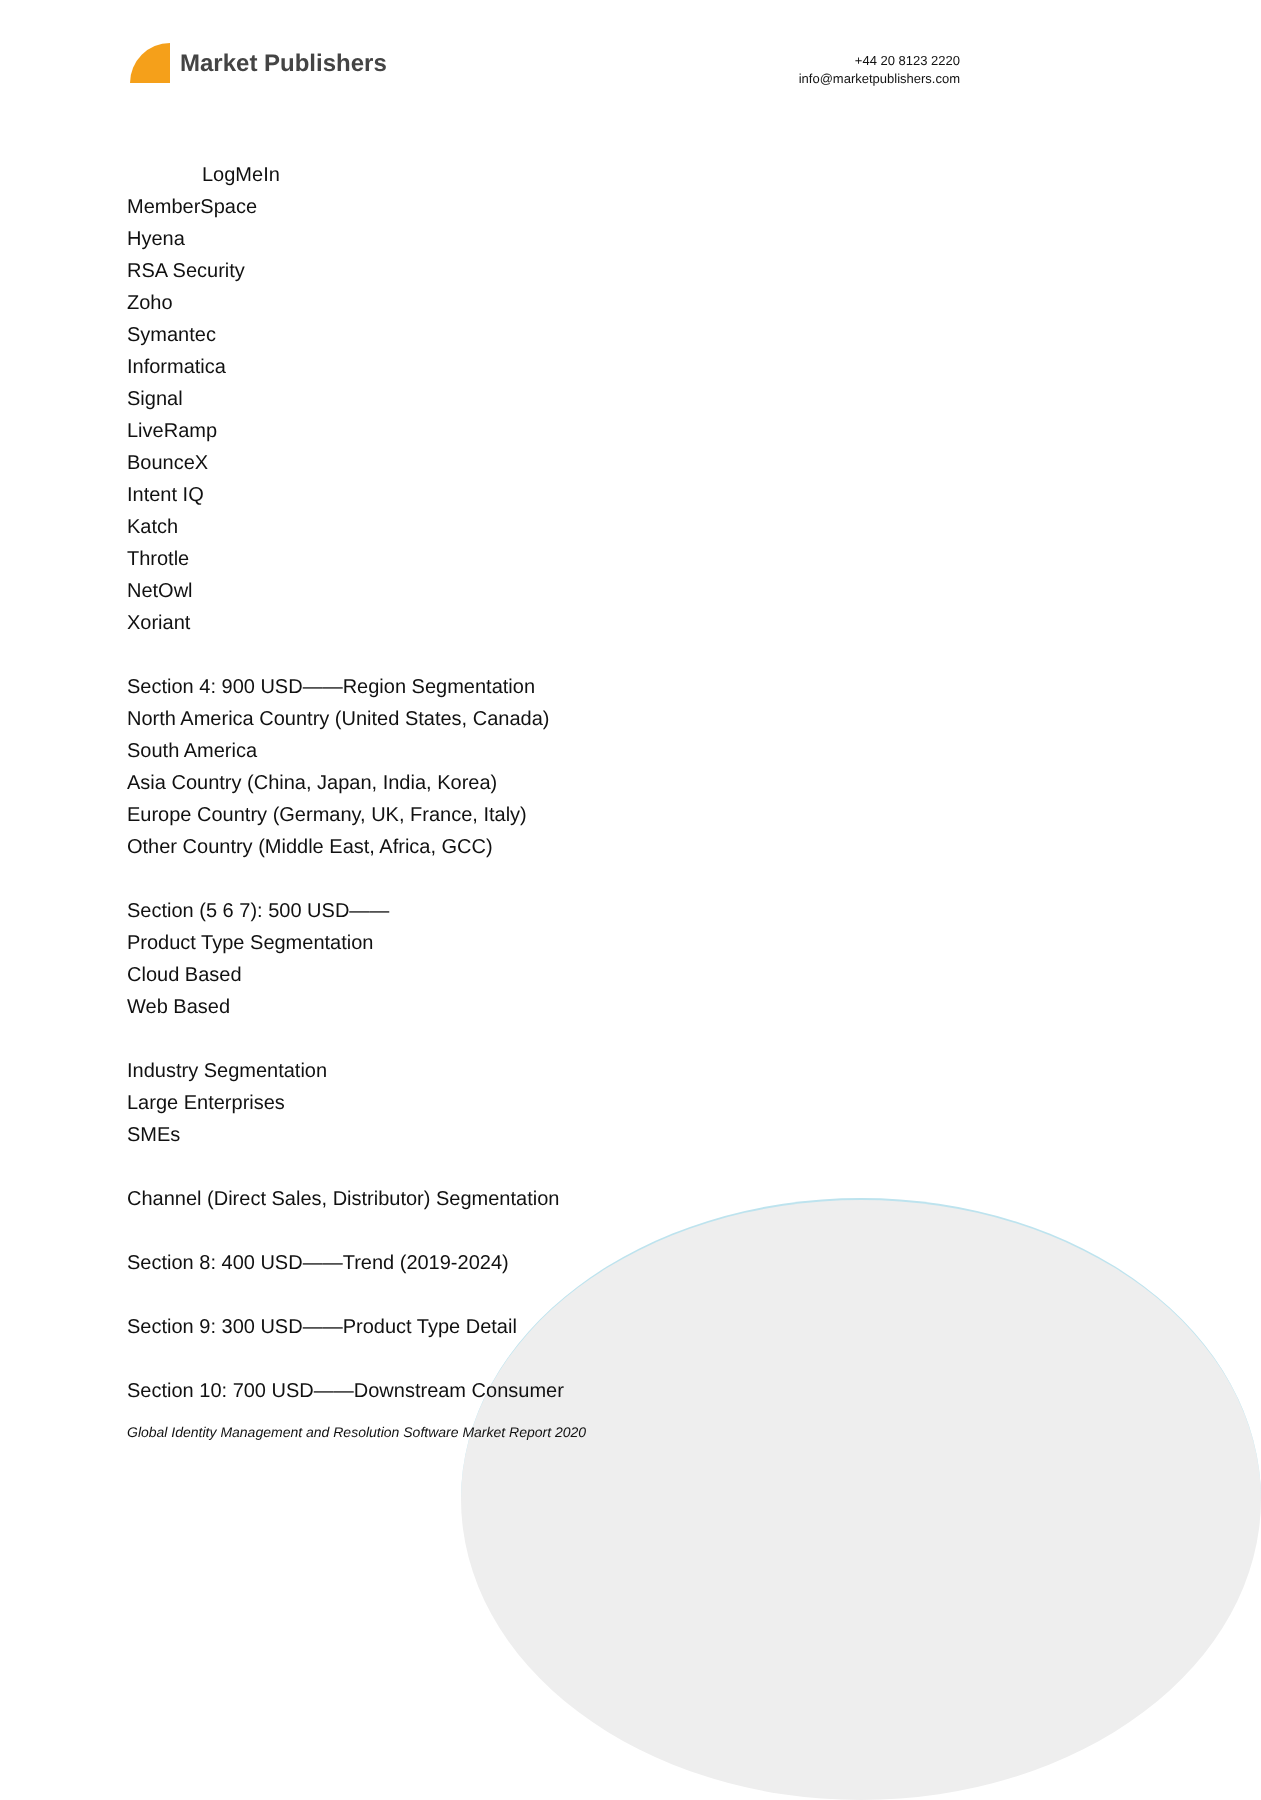Market Publishers
+44 20 8123 2220
info@marketpublishers.com
LogMeIn
MemberSpace
Hyena
RSA Security
Zoho
Symantec
Informatica
Signal
LiveRamp
BounceX
Intent IQ
Katch
Throtle
NetOwl
Xoriant
Section 4: 900 USD——Region Segmentation
North America Country (United States, Canada)
South America
Asia Country (China, Japan, India, Korea)
Europe Country (Germany, UK, France, Italy)
Other Country (Middle East, Africa, GCC)
Section (5 6 7): 500 USD——
Product Type Segmentation
Cloud Based
Web Based
Industry Segmentation
Large Enterprises
SMEs
Channel (Direct Sales, Distributor) Segmentation
Section 8: 400 USD——Trend (2019-2024)
Section 9: 300 USD——Product Type Detail
Section 10: 700 USD——Downstream Consumer
Global Identity Management and Resolution Software Market Report 2020